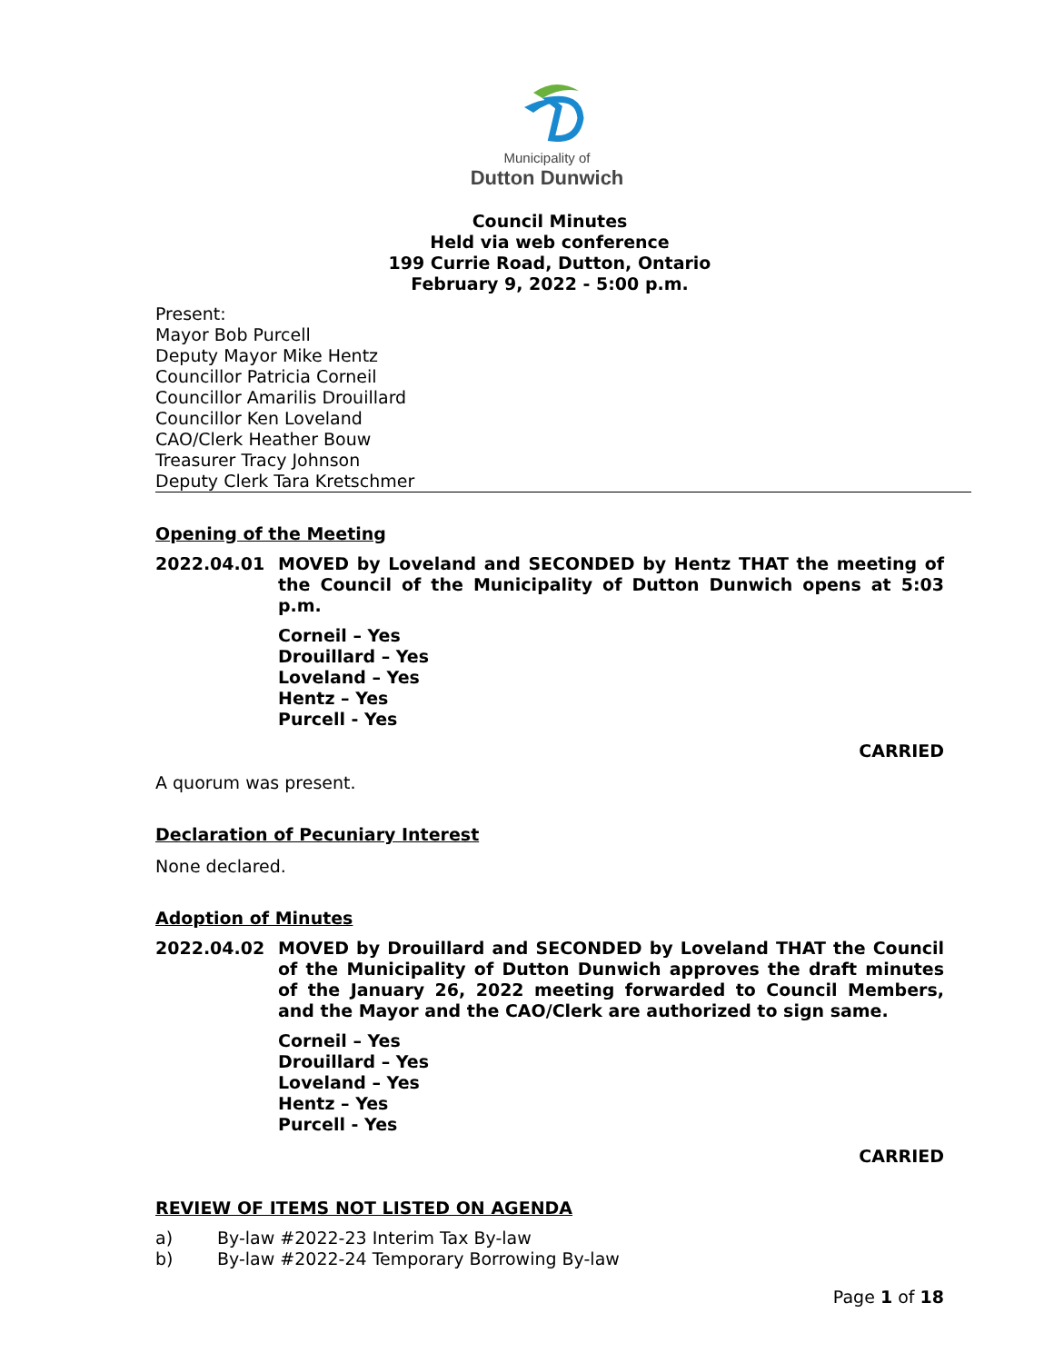Municipality of
Dutton Dunwich
Council Minutes
Held via web conference
199 Currie Road, Dutton, Ontario
February 9, 2022 - 5:00 p.m.
Present:
Mayor Bob Purcell
Deputy Mayor Mike Hentz
Councillor Patricia Corneil
Councillor Amarilis Drouillard
Councillor Ken Loveland
CAO/Clerk Heather Bouw
Treasurer Tracy Johnson
Deputy Clerk Tara Kretschmer
Opening of the Meeting
2022.04.01 MOVED by Loveland and SECONDED by Hentz THAT the meeting of the Council of the Municipality of Dutton Dunwich opens at 5:03 p.m.
Corneil – Yes
Drouillard – Yes
Loveland – Yes
Hentz – Yes
Purcell - Yes
CARRIED
A quorum was present.
Declaration of Pecuniary Interest
None declared.
Adoption of Minutes
2022.04.02 MOVED by Drouillard and SECONDED by Loveland THAT the Council of the Municipality of Dutton Dunwich approves the draft minutes of the January 26, 2022 meeting forwarded to Council Members, and the Mayor and the CAO/Clerk are authorized to sign same.
Corneil – Yes
Drouillard – Yes
Loveland – Yes
Hentz – Yes
Purcell - Yes
CARRIED
REVIEW OF ITEMS NOT LISTED ON AGENDA
a) By-law #2022-23 Interim Tax By-law
b) By-law #2022-24 Temporary Borrowing By-law
Page 1 of 18